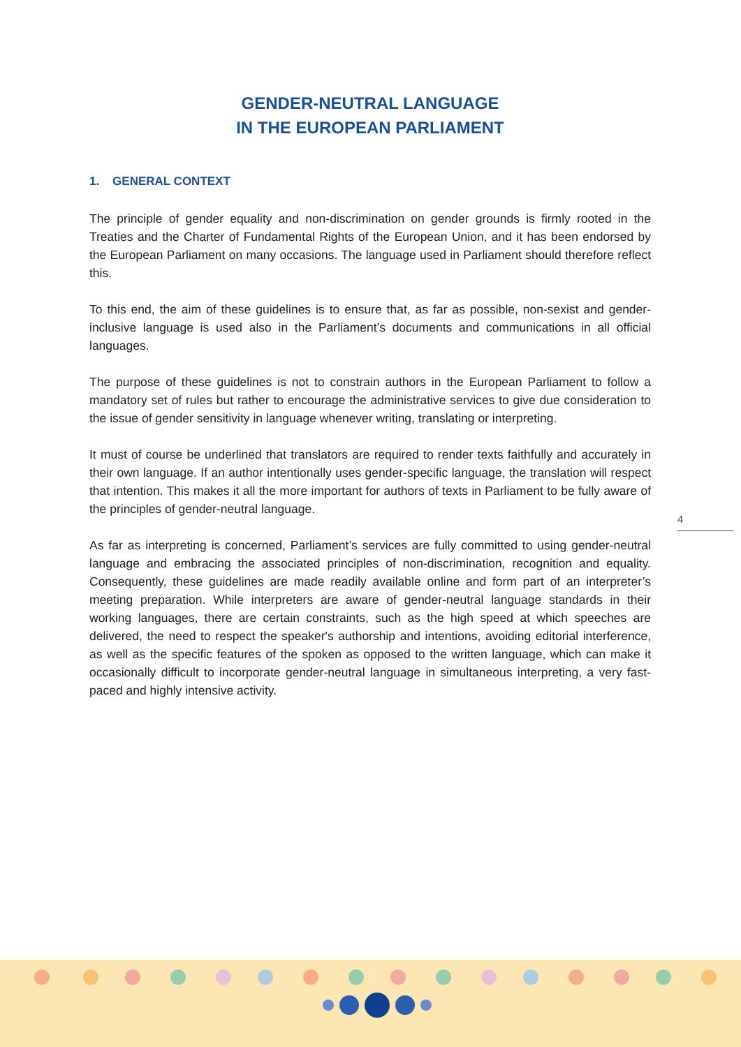GENDER-NEUTRAL LANGUAGE
IN THE EUROPEAN PARLIAMENT
1. GENERAL CONTEXT
The principle of gender equality and non-discrimination on gender grounds is firmly rooted in the Treaties and the Charter of Fundamental Rights of the European Union, and it has been endorsed by the European Parliament on many occasions. The language used in Parliament should therefore reflect this.
To this end, the aim of these guidelines is to ensure that, as far as possible, non-sexist and gender-inclusive language is used also in the Parliament’s documents and communications in all official languages.
The purpose of these guidelines is not to constrain authors in the European Parliament to follow a mandatory set of rules but rather to encourage the administrative services to give due consideration to the issue of gender sensitivity in language whenever writing, translating or interpreting.
It must of course be underlined that translators are required to render texts faithfully and accurately in their own language. If an author intentionally uses gender-specific language, the translation will respect that intention. This makes it all the more important for authors of texts in Parliament to be fully aware of the principles of gender-neutral language.
As far as interpreting is concerned, Parliament’s services are fully committed to using gender-neutral language and embracing the associated principles of non-discrimination, recognition and equality. Consequently, these guidelines are made readily available online and form part of an interpreter’s meeting preparation. While interpreters are aware of gender-neutral language standards in their working languages, there are certain constraints, such as the high speed at which speeches are delivered, the need to respect the speaker's authorship and intentions, avoiding editorial interference, as well as the specific features of the spoken as opposed to the written language, which can make it occasionally difficult to incorporate gender-neutral language in simultaneous interpreting, a very fast-paced and highly intensive activity.
4